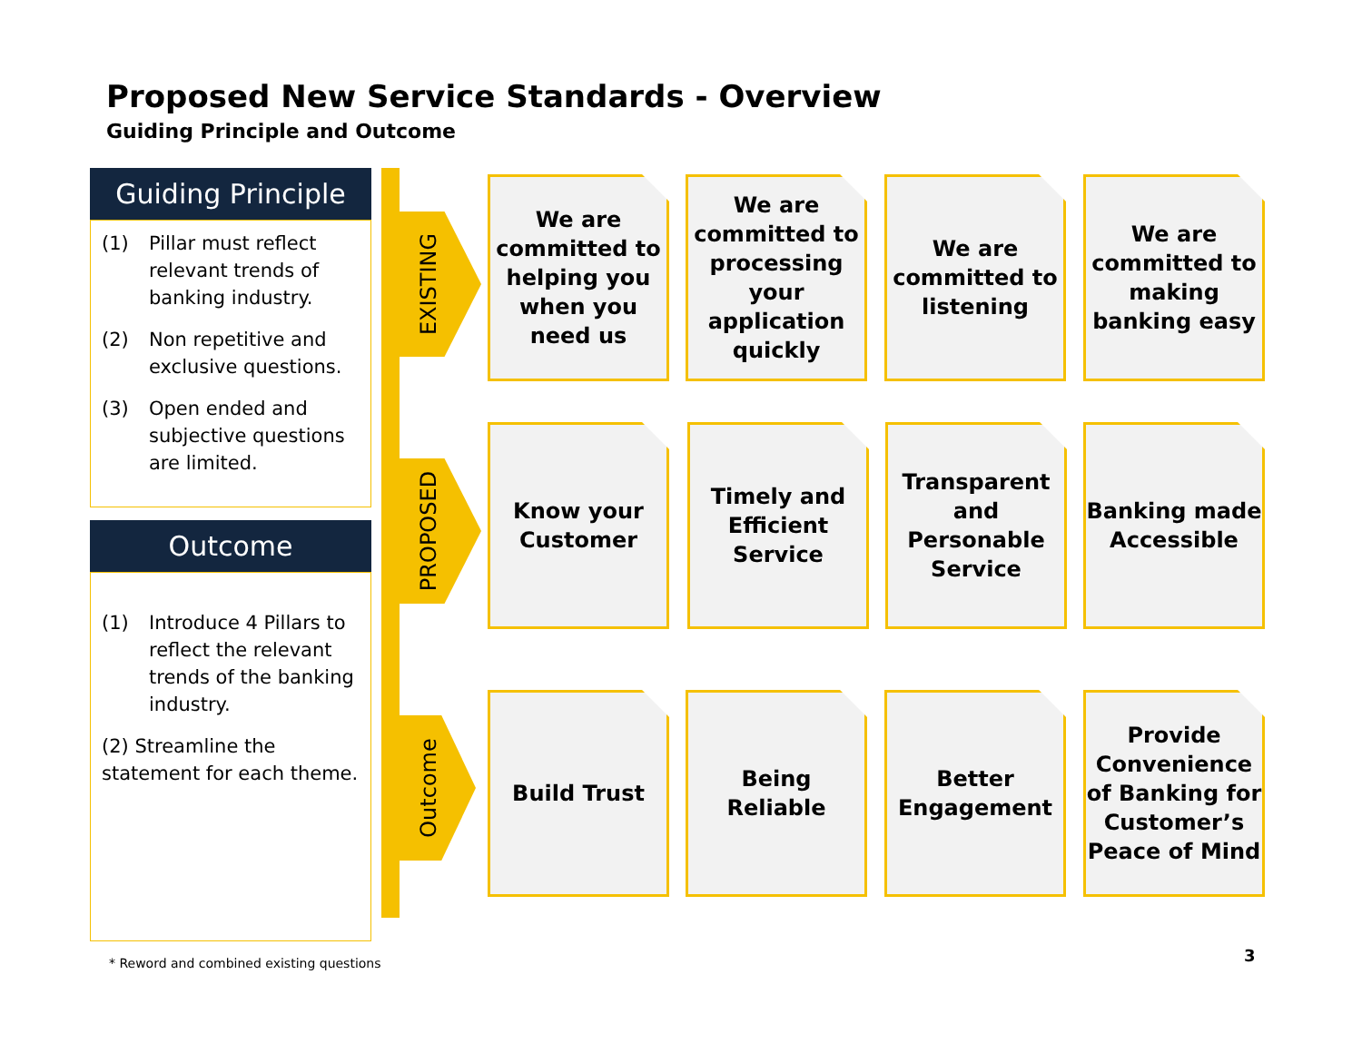Proposed New Service Standards - Overview
Guiding Principle and Outcome
Guiding Principle
(1) Pillar must reflect relevant trends of banking industry.
(2) Non repetitive and exclusive questions.
(3) Open ended and subjective questions are limited.
Outcome
(1) Introduce 4 Pillars to reflect the relevant trends of the banking industry.
(2) Streamline the statement for each theme.
EXISTING
PROPOSED
Outcome
We are committed to helping you when you need us
We are committed to processing your application quickly
We are committed to listening
We are committed to making banking easy
Know your Customer
Timely and Efficient Service
Transparent and Personable Service
Banking made Accessible
Build Trust
Being Reliable
Better Engagement
Provide Convenience of Banking for Customer’s Peace of Mind
* Reword and combined existing questions
3